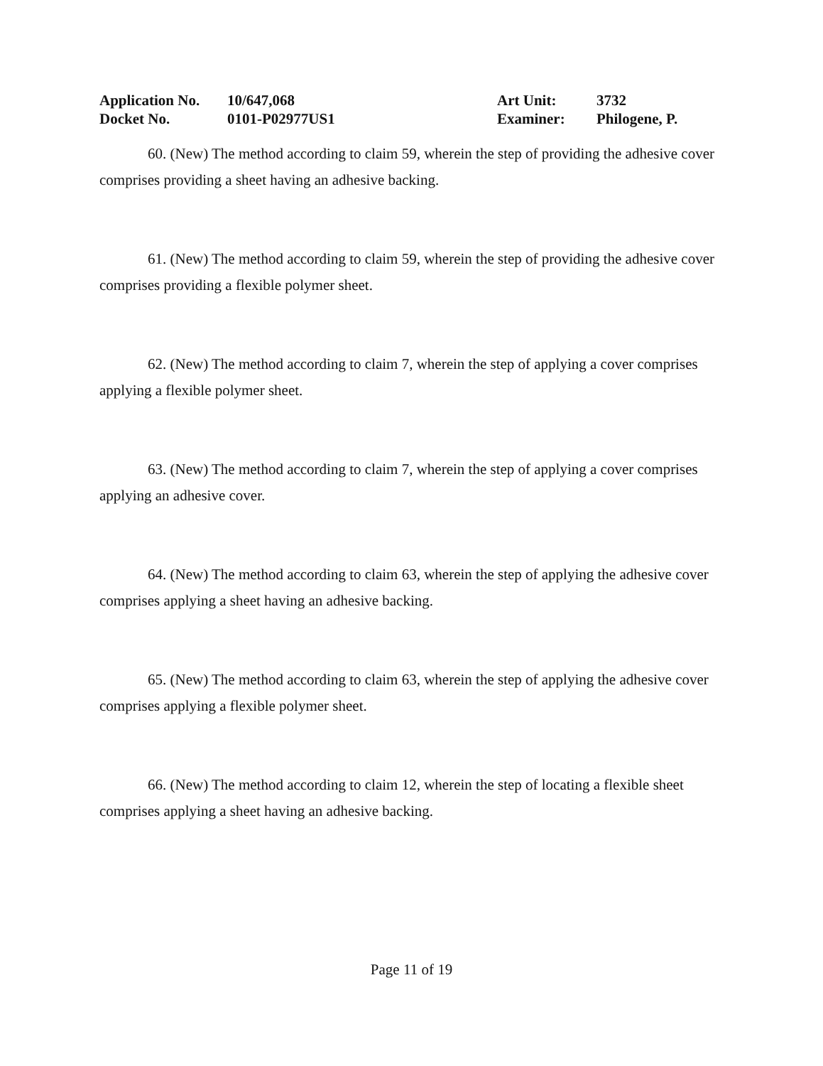Application No. 10/647,068 Art Unit: 3732
Docket No. 0101-P02977US1 Examiner: Philogene, P.
60. (New) The method according to claim 59, wherein the step of providing the adhesive cover comprises providing a sheet having an adhesive backing.
61. (New) The method according to claim 59, wherein the step of providing the adhesive cover comprises providing a flexible polymer sheet.
62. (New) The method according to claim 7, wherein the step of applying a cover comprises applying a flexible polymer sheet.
63. (New) The method according to claim 7, wherein the step of applying a cover comprises applying an adhesive cover.
64. (New) The method according to claim 63, wherein the step of applying the adhesive cover comprises applying a sheet having an adhesive backing.
65. (New) The method according to claim 63, wherein the step of applying the adhesive cover comprises applying a flexible polymer sheet.
66. (New) The method according to claim 12, wherein the step of locating a flexible sheet comprises applying a sheet having an adhesive backing.
Page 11 of 19